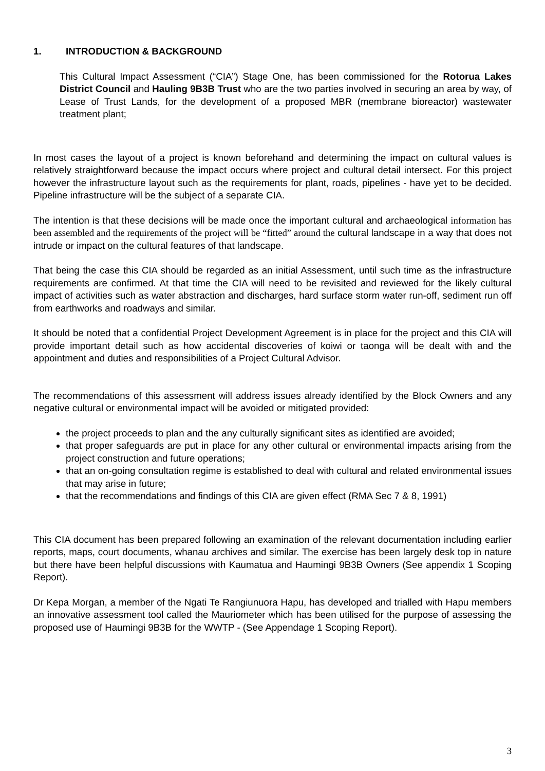1. INTRODUCTION & BACKGROUND
This Cultural Impact Assessment (“CIA”) Stage One, has been commissioned for the Rotorua Lakes District Council and Hauling 9B3B Trust who are the two parties involved in securing an area by way, of Lease of Trust Lands, for the development of a proposed MBR (membrane bioreactor) wastewater treatment plant;
In most cases the layout of a project is known beforehand and determining the impact on cultural values is relatively straightforward because the impact occurs where project and cultural detail intersect. For this project however the infrastructure layout such as the requirements for plant, roads, pipelines - have yet to be decided. Pipeline infrastructure will be the subject of a separate CIA.
The intention is that these decisions will be made once the important cultural and archaeological information has been assembled and the requirements of the project will be “fitted” around the cultural landscape in a way that does not intrude or impact on the cultural features of that landscape.
That being the case this CIA should be regarded as an initial Assessment, until such time as the infrastructure requirements are confirmed. At that time the CIA will need to be revisited and reviewed for the likely cultural impact of activities such as water abstraction and discharges, hard surface storm water run-off, sediment run off from earthworks and roadways and similar.
It should be noted that a confidential Project Development Agreement is in place for the project and this CIA will provide important detail such as how accidental discoveries of koiwi or taonga will be dealt with and the appointment and duties and responsibilities of a Project Cultural Advisor.
The recommendations of this assessment will address issues already identified by the Block Owners and any negative cultural or environmental impact will be avoided or mitigated provided:
the project proceeds to plan and the any culturally significant sites as identified are avoided;
that proper safeguards are put in place for any other cultural or environmental impacts arising from the project construction and future operations;
that an on-going consultation regime is established to deal with cultural and related environmental issues that may arise in future;
that the recommendations and findings of this CIA are given effect (RMA Sec 7 & 8, 1991)
This CIA document has been prepared following an examination of the relevant documentation including earlier reports, maps, court documents, whanau archives and similar. The exercise has been largely desk top in nature but there have been helpful discussions with Kaumatua and Haumingi 9B3B Owners (See appendix 1 Scoping Report).
Dr Kepa Morgan, a member of the Ngati Te Rangiunuora Hapu, has developed and trialled with Hapu members an innovative assessment tool called the Mauriometer which has been utilised for the purpose of assessing the proposed use of Haumingi 9B3B for the WWTP - (See Appendage 1 Scoping Report).
3